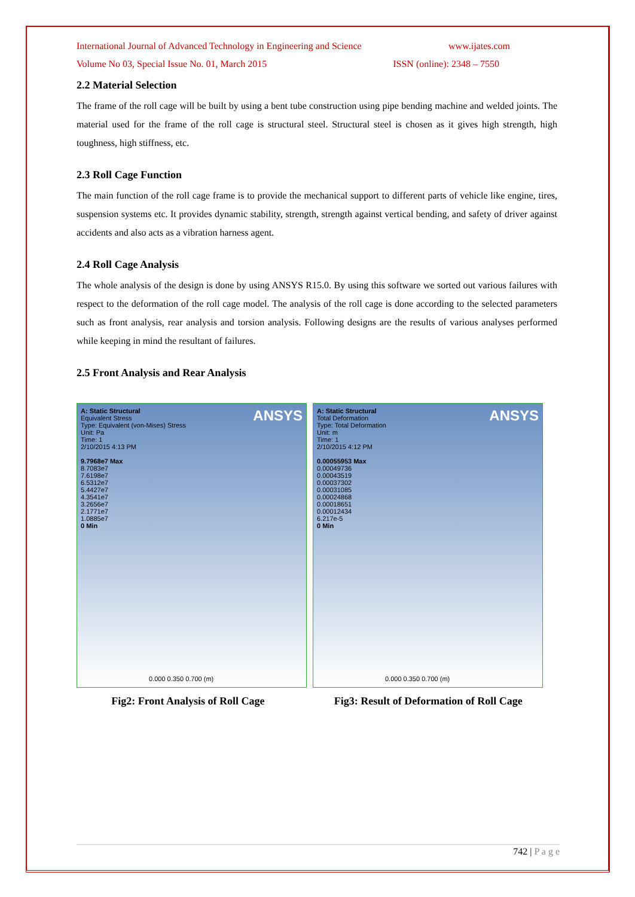International Journal of Advanced Technology in Engineering and Science www.ijates.com
Volume No 03, Special Issue No. 01, March 2015 ISSN (online): 2348 – 7550
2.2 Material Selection
The frame of the roll cage will be built by using a bent tube construction using pipe bending machine and welded joints. The material used for the frame of the roll cage is structural steel. Structural steel is chosen as it gives high strength, high toughness, high stiffness, etc.
2.3 Roll Cage Function
The main function of the roll cage frame is to provide the mechanical support to different parts of vehicle like engine, tires, suspension systems etc. It provides dynamic stability, strength, strength against vertical bending, and safety of driver against accidents and also acts as a vibration harness agent.
2.4 Roll Cage Analysis
The whole analysis of the design is done by using ANSYS R15.0. By using this software we sorted out various failures with respect to the deformation of the roll cage model. The analysis of the roll cage is done according to the selected parameters such as front analysis, rear analysis and torsion analysis. Following designs are the results of various analyses performed while keeping in mind the resultant of failures.
2.5 Front Analysis and Rear Analysis
ANSYS
A: Static Structural
Equivalent Stress
Type: Equivalent (von-Mises) Stress
Unit: Pa
Time: 1
2/10/2015 4:13 PM
9.7968e7 Max
8.7083e7
7.6198e7
6.5312e7
5.4427e7
4.3541e7
3.2656e7
2.1771e7
1.0885e7
0 Min
0.000 0.350 0.700 (m)
ANSYS
A: Static Structural
Total Deformation
Type: Total Deformation
Unit: m
Time: 1
2/10/2015 4:12 PM
0.00055953 Max
0.00049736
0.00043519
0.00037302
0.00031085
0.00024868
0.00018651
0.00012434
6.217e-5
0 Min
0.000 0.350 0.700 (m)
Fig2: Front Analysis of Roll Cage Fig3: Result of Deformation of Roll Cage
742 | P a g e